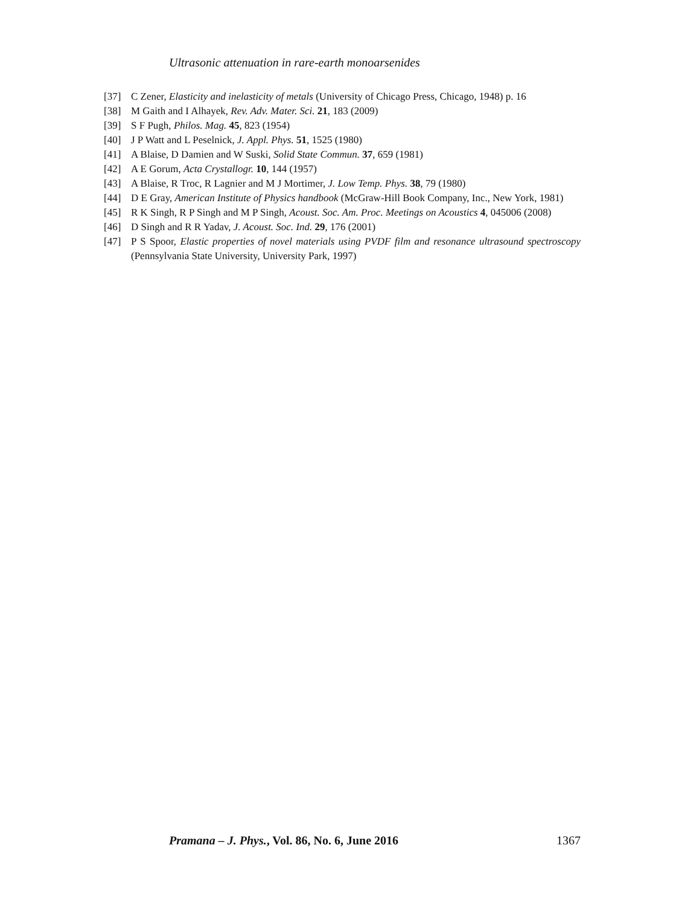Ultrasonic attenuation in rare-earth monoarsenides
[37] C Zener, Elasticity and inelasticity of metals (University of Chicago Press, Chicago, 1948) p. 16
[38] M Gaith and I Alhayek, Rev. Adv. Mater. Sci. 21, 183 (2009)
[39] S F Pugh, Philos. Mag. 45, 823 (1954)
[40] J P Watt and L Peselnick, J. Appl. Phys. 51, 1525 (1980)
[41] A Blaise, D Damien and W Suski, Solid State Commun. 37, 659 (1981)
[42] A E Gorum, Acta Crystallogr. 10, 144 (1957)
[43] A Blaise, R Troc, R Lagnier and M J Mortimer, J. Low Temp. Phys. 38, 79 (1980)
[44] D E Gray, American Institute of Physics handbook (McGraw-Hill Book Company, Inc., New York, 1981)
[45] R K Singh, R P Singh and M P Singh, Acoust. Soc. Am. Proc. Meetings on Acoustics 4, 045006 (2008)
[46] D Singh and R R Yadav, J. Acoust. Soc. Ind. 29, 176 (2001)
[47] P S Spoor, Elastic properties of novel materials using PVDF film and resonance ultrasound spectroscopy (Pennsylvania State University, University Park, 1997)
Pramana – J. Phys., Vol. 86, No. 6, June 2016 1367